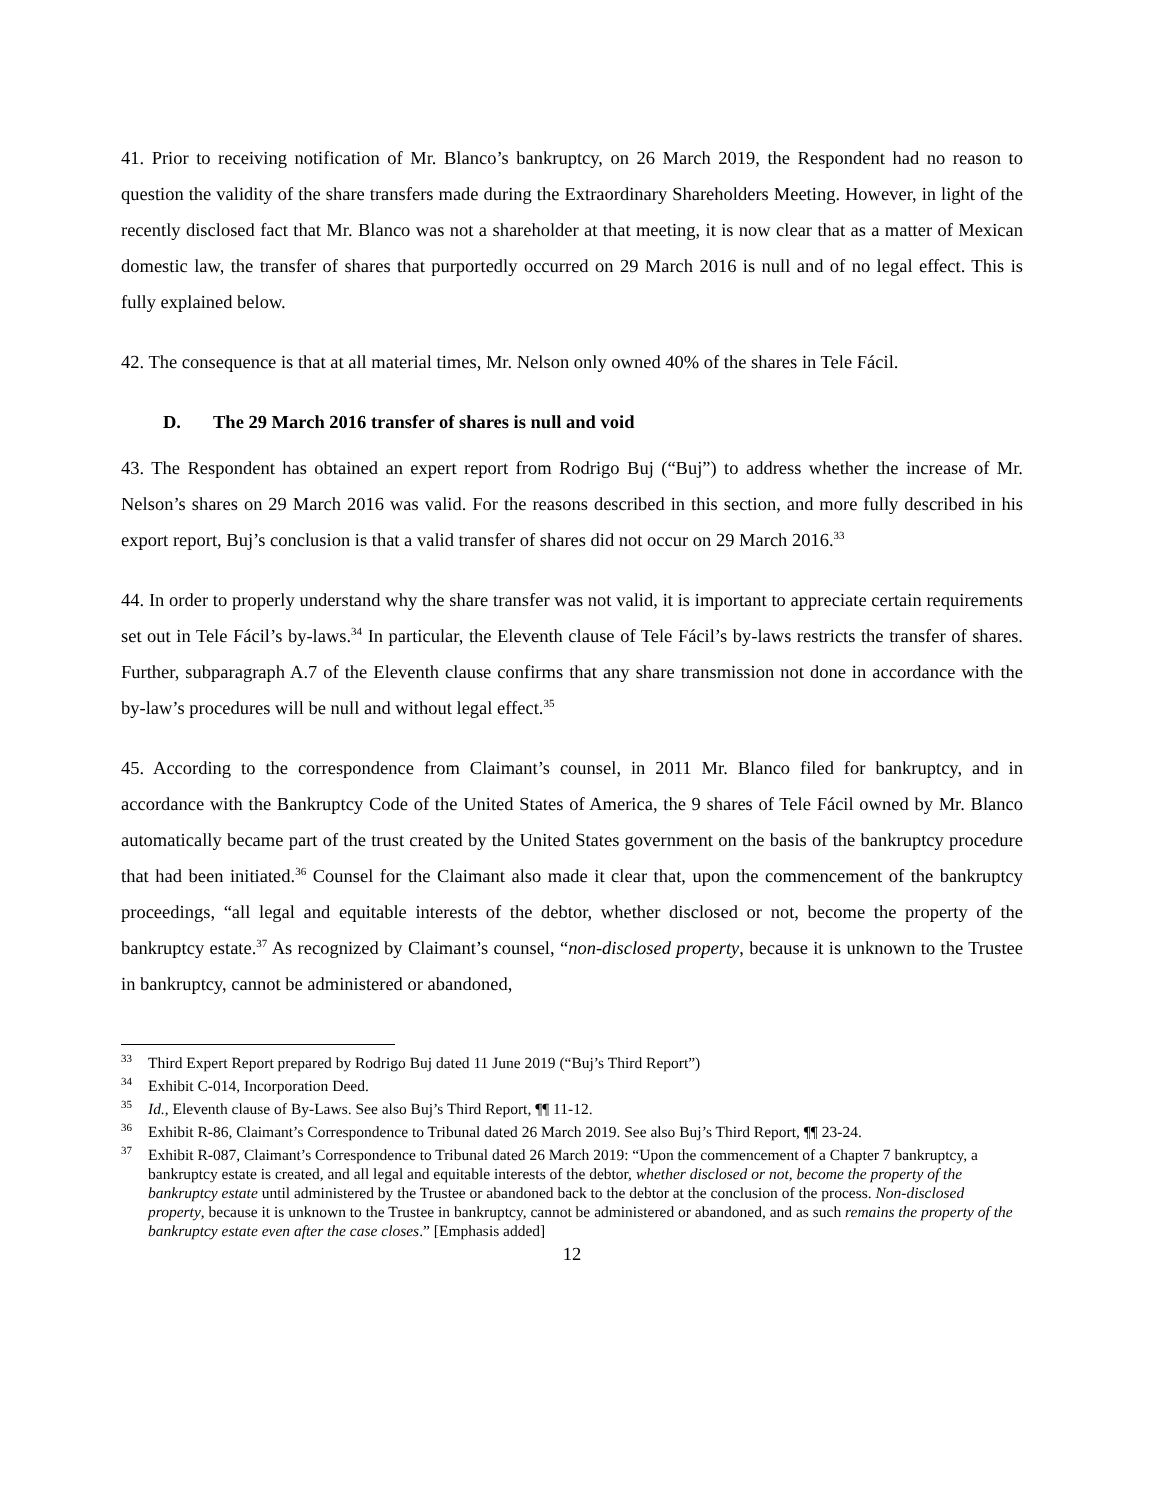41. Prior to receiving notification of Mr. Blanco’s bankruptcy, on 26 March 2019, the Respondent had no reason to question the validity of the share transfers made during the Extraordinary Shareholders Meeting. However, in light of the recently disclosed fact that Mr. Blanco was not a shareholder at that meeting, it is now clear that as a matter of Mexican domestic law, the transfer of shares that purportedly occurred on 29 March 2016 is null and of no legal effect. This is fully explained below.
42. The consequence is that at all material times, Mr. Nelson only owned 40% of the shares in Tele Fácil.
D. The 29 March 2016 transfer of shares is null and void
43. The Respondent has obtained an expert report from Rodrigo Buj (“Buj”) to address whether the increase of Mr. Nelson’s shares on 29 March 2016 was valid. For the reasons described in this section, and more fully described in his export report, Buj’s conclusion is that a valid transfer of shares did not occur on 29 March 2016.<sup>33</sup>
44. In order to properly understand why the share transfer was not valid, it is important to appreciate certain requirements set out in Tele Fácil’s by-laws.<sup>34</sup> In particular, the Eleventh clause of Tele Fácil’s by-laws restricts the transfer of shares. Further, subparagraph A.7 of the Eleventh clause confirms that any share transmission not done in accordance with the by-law’s procedures will be null and without legal effect.<sup>35</sup>
45. According to the correspondence from Claimant’s counsel, in 2011 Mr. Blanco filed for bankruptcy, and in accordance with the Bankruptcy Code of the United States of America, the 9 shares of Tele Fácil owned by Mr. Blanco automatically became part of the trust created by the United States government on the basis of the bankruptcy procedure that had been initiated.<sup>36</sup> Counsel for the Claimant also made it clear that, upon the commencement of the bankruptcy proceedings, “all legal and equitable interests of the debtor, whether disclosed or not, become the property of the bankruptcy estate.<sup>37</sup> As recognized by Claimant’s counsel, “non-disclosed property, because it is unknown to the Trustee in bankruptcy, cannot be administered or abandoned,
<sup>33</sup> Third Expert Report prepared by Rodrigo Buj dated 11 June 2019 (“Buj’s Third Report”)
<sup>34</sup> Exhibit C-014, Incorporation Deed.
<sup>35</sup> Id., Eleventh clause of By-Laws. See also Buj’s Third Report, ¶¶ 11-12.
<sup>36</sup> Exhibit R-86, Claimant’s Correspondence to Tribunal dated 26 March 2019. See also Buj’s Third Report, ¶¶ 23-24.
<sup>37</sup> Exhibit R-087, Claimant’s Correspondence to Tribunal dated 26 March 2019: “Upon the commencement of a Chapter 7 bankruptcy, a bankruptcy estate is created, and all legal and equitable interests of the debtor, whether disclosed or not, become the property of the bankruptcy estate until administered by the Trustee or abandoned back to the debtor at the conclusion of the process. Non-disclosed property, because it is unknown to the Trustee in bankruptcy, cannot be administered or abandoned, and as such remains the property of the bankruptcy estate even after the case closes.” [Emphasis added]
12